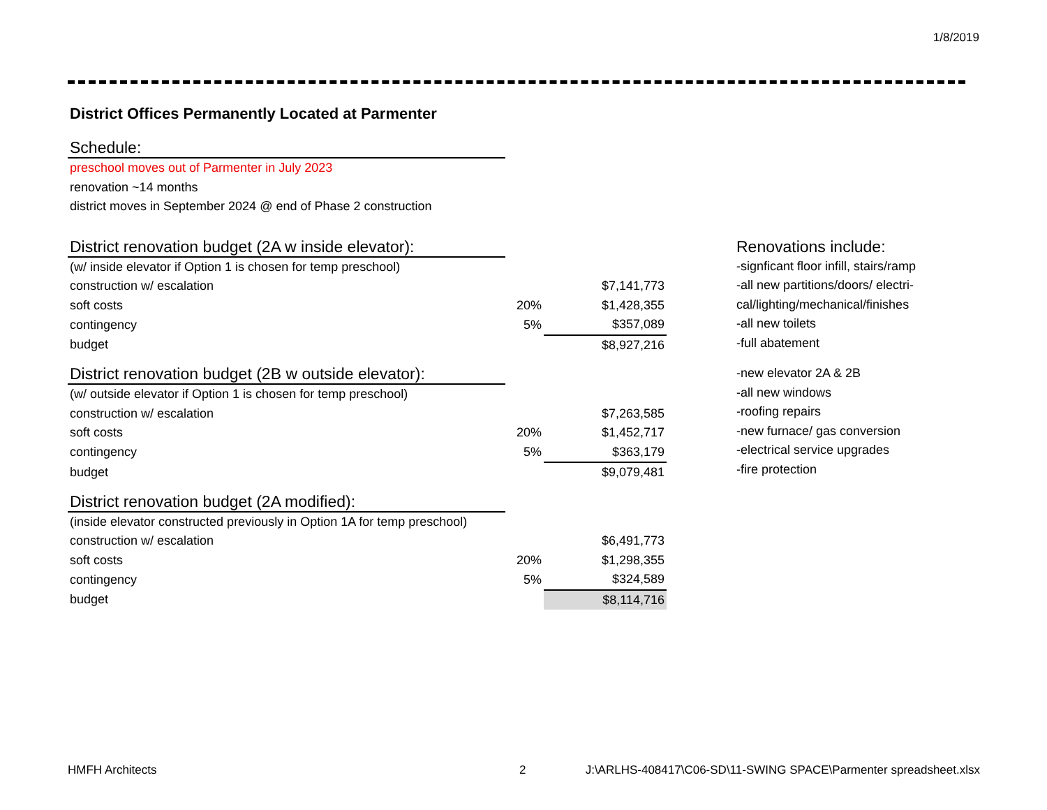1/8/2019
District Offices Permanently Located at Parmenter
Schedule:
| preschool moves out of Parmenter in July 2023 |
| renovation ~14 months |
| district moves in September 2024 @ end of Phase 2 construction |
District renovation budget (2A w inside elevator):
| (w/ inside elevator if Option 1 is chosen for temp preschool) | | |
| construction w/ escalation | | $7,141,773 |
| soft costs | 20% | $1,428,355 |
| contingency | 5% | $357,089 |
| budget | | $8,927,216 |
District renovation budget (2B w outside elevator):
| (w/ outside elevator if Option 1 is chosen for temp preschool) | | |
| construction w/ escalation | | $7,263,585 |
| soft costs | 20% | $1,452,717 |
| contingency | 5% | $363,179 |
| budget | | $9,079,481 |
District renovation budget (2A modified):
| (inside elevator constructed previously in Option 1A for temp preschool) | | |
| construction w/ escalation | | $6,491,773 |
| soft costs | 20% | $1,298,355 |
| contingency | 5% | $324,589 |
| budget | | $8,114,716 |
Renovations include:
-signficant floor infill, stairs/ramp
-all new partitions/doors/ electri-
cal/lighting/mechanical/finishes
-all new toilets
-full abatement
-new elevator 2A & 2B
-all new windows
-roofing repairs
-new furnace/ gas conversion
-electrical service upgrades
-fire protection
HMFH Architects 2
J:\ARLHS-408417\C06-SD\11-SWING SPACE\Parmenter spreadsheet.xlsx